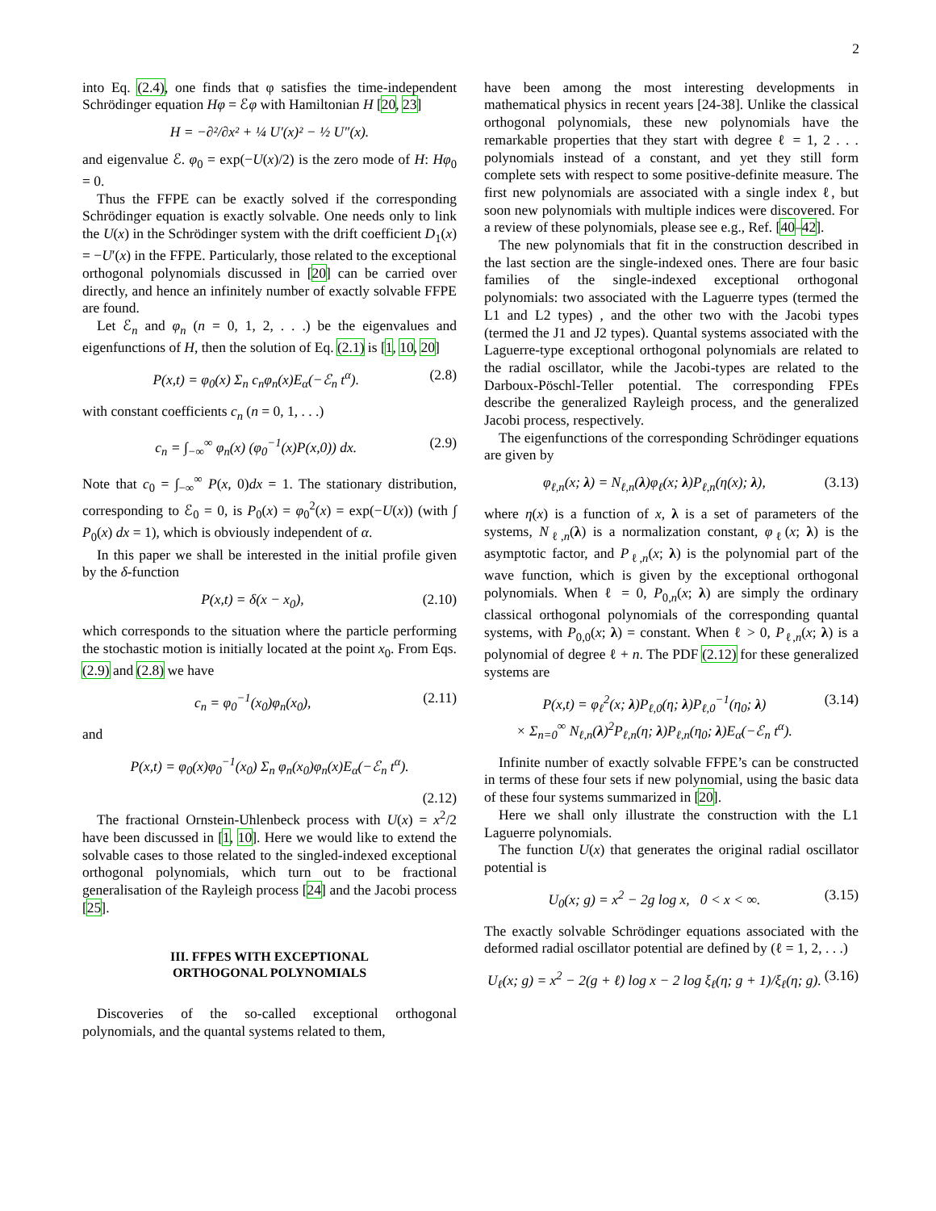2
into Eq. (2.4), one finds that φ satisfies the time-independent Schrödinger equation Hφ = ℰφ with Hamiltonian H [20, 23]
H = −∂²/∂x² + ¼ U′(x)² − ½ U″(x).
and eigenvalue ℰ. φ<sub>0</sub> = exp(−U(x)/2) is the zero mode of H: Hφ<sub>0</sub> = 0.
Thus the FFPE can be exactly solved if the corresponding Schrödinger equation is exactly solvable. One needs only to link the U(x) in the Schrödinger system with the drift coefficient D<sub>1</sub>(x) = −U′(x) in the FFPE. Particularly, those related to the exceptional orthogonal polynomials discussed in [20] can be carried over directly, and hence an infinitely number of exactly solvable FFPE are found.
Let ℰ<sub>n</sub> and φ<sub>n</sub> (n = 0, 1, 2, . . .) be the eigenvalues and eigenfunctions of H, then the solution of Eq. (2.1) is [1, 10, 20]
P(x,t) = φ<sub>0</sub>(x) Σ<sub>n</sub> c<sub>n</sub>φ<sub>n</sub>(x)E<sub>α</sub>(−ℰ<sub>n</sub> t<sup>α</sup>). (2.8)
with constant coefficients c<sub>n</sub> (n = 0, 1, . . .)
c<sub>n</sub> = ∫<sub>−∞</sub><sup>∞</sup> φ<sub>n</sub>(x) (φ<sub>0</sub><sup>−1</sup>(x)P(x,0)) dx. (2.9)
Note that c<sub>0</sub> = ∫<sub>−∞</sub><sup>∞</sup> P(x, 0)dx = 1. The stationary distribution, corresponding to ℰ<sub>0</sub> = 0, is P<sub>0</sub>(x) = φ<sub>0</sub><sup>2</sup>(x) = exp(−U(x)) (with ∫ P<sub>0</sub>(x) dx = 1), which is obviously independent of α.
In this paper we shall be interested in the initial profile given by the δ-function
P(x,t) = δ(x − x<sub>0</sub>), (2.10)
which corresponds to the situation where the particle performing the stochastic motion is initially located at the point x<sub>0</sub>. From Eqs. (2.9) and (2.8) we have
c<sub>n</sub> = φ<sub>0</sub><sup>−1</sup>(x<sub>0</sub>)φ<sub>n</sub>(x<sub>0</sub>), (2.11)
and
P(x,t) = φ<sub>0</sub>(x)φ<sub>0</sub><sup>−1</sup>(x<sub>0</sub>) Σ<sub>n</sub> φ<sub>n</sub>(x<sub>0</sub>)φ<sub>n</sub>(x)E<sub>α</sub>(−ℰ<sub>n</sub> t<sup>α</sup>).
(2.12)
The fractional Ornstein-Uhlenbeck process with U(x) = x<sup>2</sup>/2 have been discussed in [1, 10]. Here we would like to extend the solvable cases to those related to the singled-indexed exceptional orthogonal polynomials, which turn out to be fractional generalisation of the Rayleigh process [24] and the Jacobi process [25].
III. FFPES WITH EXCEPTIONAL
ORTHOGONAL POLYNOMIALS
Discoveries of the so-called exceptional orthogonal polynomials, and the quantal systems related to them,
have been among the most interesting developments in mathematical physics in recent years [24-38]. Unlike the classical orthogonal polynomials, these new polynomials have the remarkable properties that they start with degree ℓ = 1, 2 . . . polynomials instead of a constant, and yet they still form complete sets with respect to some positive-definite measure. The first new polynomials are associated with a single index ℓ, but soon new polynomials with multiple indices were discovered. For a review of these polynomials, please see e.g., Ref. [40–42].
The new polynomials that fit in the construction described in the last section are the single-indexed ones. There are four basic families of the single-indexed exceptional orthogonal polynomials: two associated with the Laguerre types (termed the L1 and L2 types) , and the other two with the Jacobi types (termed the J1 and J2 types). Quantal systems associated with the Laguerre-type exceptional orthogonal polynomials are related to the radial oscillator, while the Jacobi-types are related to the Darboux-Pöschl-Teller potential. The corresponding FPEs describe the generalized Rayleigh process, and the generalized Jacobi process, respectively.
The eigenfunctions of the corresponding Schrödinger equations are given by
φ<sub>ℓ,n</sub>(x; λ) = N<sub>ℓ,n</sub>(λ)φ<sub>ℓ</sub>(x; λ)P<sub>ℓ,n</sub>(η(x); λ), (3.13)
where η(x) is a function of x, λ is a set of parameters of the systems, N<sub>ℓ,n</sub>(λ) is a normalization constant, φ<sub>ℓ</sub>(x; λ) is the asymptotic factor, and P<sub>ℓ,n</sub>(x; λ) is the polynomial part of the wave function, which is given by the exceptional orthogonal polynomials. When ℓ = 0, P<sub>0,n</sub>(x; λ) are simply the ordinary classical orthogonal polynomials of the corresponding quantal systems, with P<sub>0,0</sub>(x; λ) = constant. When ℓ > 0, P<sub>ℓ,n</sub>(x; λ) is a polynomial of degree ℓ + n. The PDF (2.12) for these generalized systems are
P(x,t) = φ<sub>ℓ</sub><sup>2</sup>(x; λ)P<sub>ℓ,0</sub>(η; λ)P<sub>ℓ,0</sub><sup>−1</sup>(η<sub>0</sub>; λ)
× Σ<sub>n=0</sub><sup>∞</sup> N<sub>ℓ,n</sub>(λ)<sup>2</sup>P<sub>ℓ,n</sub>(η; λ)P<sub>ℓ,n</sub>(η<sub>0</sub>; λ)E<sub>α</sub>(−ℰ<sub>n</sub> t<sup>α</sup>). (3.14)
Infinite number of exactly solvable FFPE’s can be constructed in terms of these four sets if new polynomial, using the basic data of these four systems summarized in [20].
Here we shall only illustrate the construction with the L1 Laguerre polynomials.
The function U(x) that generates the original radial oscillator potential is
U<sub>0</sub>(x; g) = x<sup>2</sup> − 2g log x, 0 < x < ∞. (3.15)
The exactly solvable Schrödinger equations associated with the deformed radial oscillator potential are defined by (ℓ = 1, 2, . . .)
U<sub>ℓ</sub>(x; g) = x<sup>2</sup> − 2(g + ℓ) log x − 2 log ξ<sub>ℓ</sub>(η; g + 1)/ξ<sub>ℓ</sub>(η; g). (3.16)